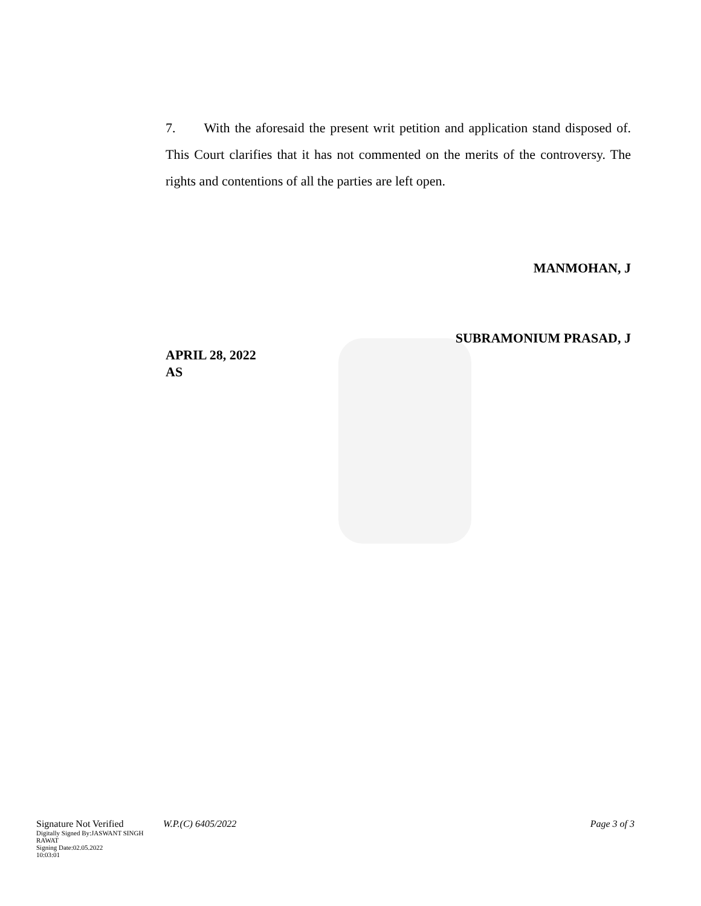7. With the aforesaid the present writ petition and application stand disposed of. This Court clarifies that it has not commented on the merits of the controversy. The rights and contentions of all the parties are left open.
MANMOHAN, J
SUBRAMONIUM PRASAD, J
APRIL 28, 2022
AS
Signature Not Verified
Digitally Signed By:JASWANT SINGH RAWAT
Signing Date:02.05.2022
10:03:01
W.P.(C) 6405/2022 Page 3 of 3